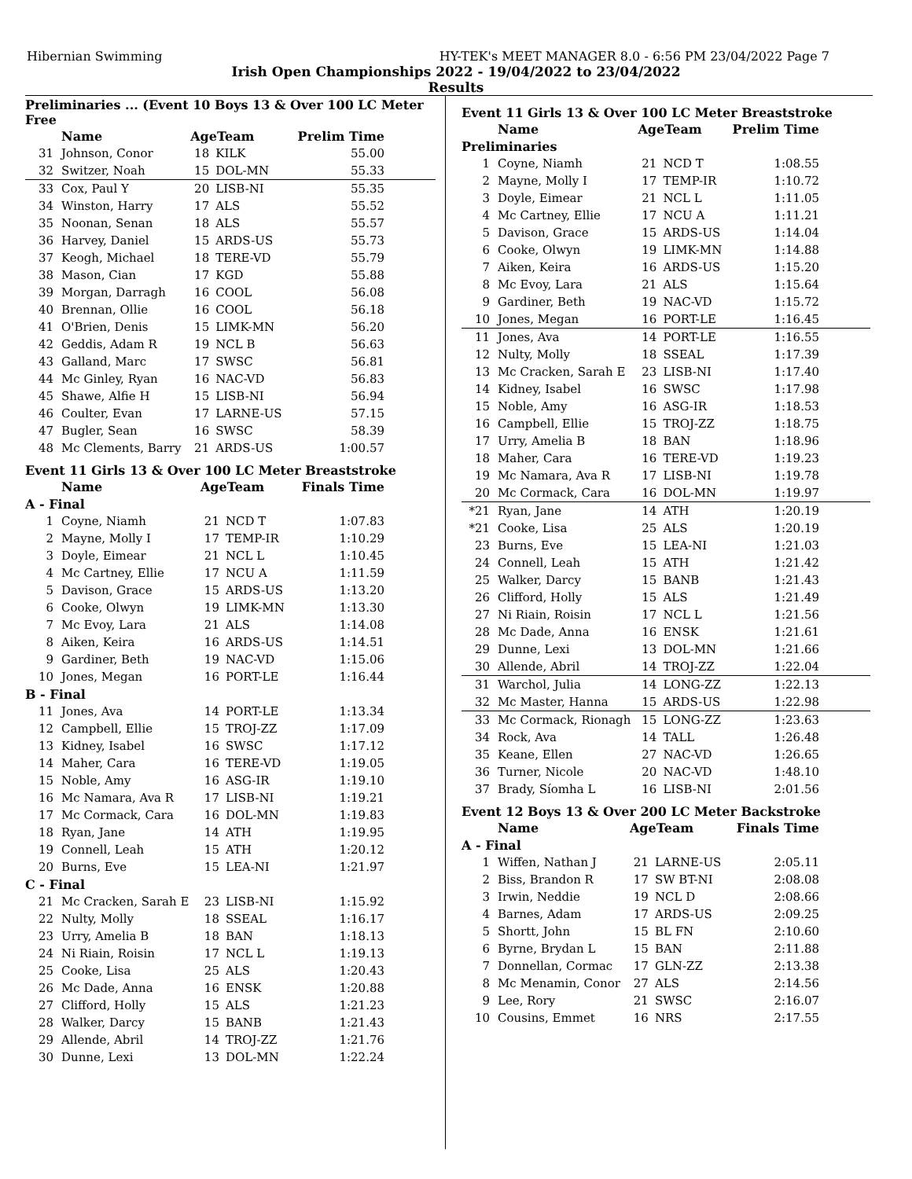Hibernian Swimming HY-TEK's MEET MANAGER 8.0 - 6:56 PM 23/04/2022 Page 7
Irish Open Championships 2022 - 19/04/2022 to 23/04/2022
Results
Preliminaries ... (Event 10 Boys 13 & Over 100 LC Meter Free
| | Name | AgeTeam | | Prelim Time |
| --- | --- | --- | --- | --- |
| 31 | Johnson, Conor | 18 | KILK | 55.00 |
| 32 | Switzer, Noah | 15 | DOL-MN | 55.33 |
| 33 | Cox, Paul Y | 20 | LISB-NI | 55.35 |
| 34 | Winston, Harry | 17 | ALS | 55.52 |
| 35 | Noonan, Senan | 18 | ALS | 55.57 |
| 36 | Harvey, Daniel | 15 | ARDS-US | 55.73 |
| 37 | Keogh, Michael | 18 | TERE-VD | 55.79 |
| 38 | Mason, Cian | 17 | KGD | 55.88 |
| 39 | Morgan, Darragh | 16 | COOL | 56.08 |
| 40 | Brennan, Ollie | 16 | COOL | 56.18 |
| 41 | O'Brien, Denis | 15 | LIMK-MN | 56.20 |
| 42 | Geddis, Adam R | 19 | NCL B | 56.63 |
| 43 | Galland, Marc | 17 | SWSC | 56.81 |
| 44 | Mc Ginley, Ryan | 16 | NAC-VD | 56.83 |
| 45 | Shawe, Alfie H | 15 | LISB-NI | 56.94 |
| 46 | Coulter, Evan | 17 | LARNE-US | 57.15 |
| 47 | Bugler, Sean | 16 | SWSC | 58.39 |
| 48 | Mc Clements, Barry | 21 | ARDS-US | 1:00.57 |
Event 11 Girls 13 & Over 100 LC Meter Breaststroke
| | Name | AgeTeam | | Finals Time |
| --- | --- | --- | --- | --- |
| A - Final | | | | |
| 1 | Coyne, Niamh | 21 | NCD T | 1:07.83 |
| 2 | Mayne, Molly I | 17 | TEMP-IR | 1:10.29 |
| 3 | Doyle, Eimear | 21 | NCL L | 1:10.45 |
| 4 | Mc Cartney, Ellie | 17 | NCU A | 1:11.59 |
| 5 | Davison, Grace | 15 | ARDS-US | 1:13.20 |
| 6 | Cooke, Olwyn | 19 | LIMK-MN | 1:13.30 |
| 7 | Mc Evoy, Lara | 21 | ALS | 1:14.08 |
| 8 | Aiken, Keira | 16 | ARDS-US | 1:14.51 |
| 9 | Gardiner, Beth | 19 | NAC-VD | 1:15.06 |
| 10 | Jones, Megan | 16 | PORT-LE | 1:16.44 |
| B - Final | | | | |
| 11 | Jones, Ava | 14 | PORT-LE | 1:13.34 |
| 12 | Campbell, Ellie | 15 | TROJ-ZZ | 1:17.09 |
| 13 | Kidney, Isabel | 16 | SWSC | 1:17.12 |
| 14 | Maher, Cara | 16 | TERE-VD | 1:19.05 |
| 15 | Noble, Amy | 16 | ASG-IR | 1:19.10 |
| 16 | Mc Namara, Ava R | 17 | LISB-NI | 1:19.21 |
| 17 | Mc Cormack, Cara | 16 | DOL-MN | 1:19.83 |
| 18 | Ryan, Jane | 14 | ATH | 1:19.95 |
| 19 | Connell, Leah | 15 | ATH | 1:20.12 |
| 20 | Burns, Eve | 15 | LEA-NI | 1:21.97 |
| C - Final | | | | |
| 21 | Mc Cracken, Sarah E | 23 | LISB-NI | 1:15.92 |
| 22 | Nulty, Molly | 18 | SSEAL | 1:16.17 |
| 23 | Urry, Amelia B | 18 | BAN | 1:18.13 |
| 24 | Ni Riain, Roisin | 17 | NCL L | 1:19.13 |
| 25 | Cooke, Lisa | 25 | ALS | 1:20.43 |
| 26 | Mc Dade, Anna | 16 | ENSK | 1:20.88 |
| 27 | Clifford, Holly | 15 | ALS | 1:21.23 |
| 28 | Walker, Darcy | 15 | BANB | 1:21.43 |
| 29 | Allende, Abril | 14 | TROJ-ZZ | 1:21.76 |
| 30 | Dunne, Lexi | 13 | DOL-MN | 1:22.24 |
Event 11 Girls 13 & Over 100 LC Meter Breaststroke
| | Name | AgeTeam | | Prelim Time |
| --- | --- | --- | --- | --- |
| Preliminaries | | | | |
| 1 | Coyne, Niamh | 21 | NCD T | 1:08.55 |
| 2 | Mayne, Molly I | 17 | TEMP-IR | 1:10.72 |
| 3 | Doyle, Eimear | 21 | NCL L | 1:11.05 |
| 4 | Mc Cartney, Ellie | 17 | NCU A | 1:11.21 |
| 5 | Davison, Grace | 15 | ARDS-US | 1:14.04 |
| 6 | Cooke, Olwyn | 19 | LIMK-MN | 1:14.88 |
| 7 | Aiken, Keira | 16 | ARDS-US | 1:15.20 |
| 8 | Mc Evoy, Lara | 21 | ALS | 1:15.64 |
| 9 | Gardiner, Beth | 19 | NAC-VD | 1:15.72 |
| 10 | Jones, Megan | 16 | PORT-LE | 1:16.45 |
| 11 | Jones, Ava | 14 | PORT-LE | 1:16.55 |
| 12 | Nulty, Molly | 18 | SSEAL | 1:17.39 |
| 13 | Mc Cracken, Sarah E | 23 | LISB-NI | 1:17.40 |
| 14 | Kidney, Isabel | 16 | SWSC | 1:17.98 |
| 15 | Noble, Amy | 16 | ASG-IR | 1:18.53 |
| 16 | Campbell, Ellie | 15 | TROJ-ZZ | 1:18.75 |
| 17 | Urry, Amelia B | 18 | BAN | 1:18.96 |
| 18 | Maher, Cara | 16 | TERE-VD | 1:19.23 |
| 19 | Mc Namara, Ava R | 17 | LISB-NI | 1:19.78 |
| 20 | Mc Cormack, Cara | 16 | DOL-MN | 1:19.97 |
| *21 | Ryan, Jane | 14 | ATH | 1:20.19 |
| *21 | Cooke, Lisa | 25 | ALS | 1:20.19 |
| 23 | Burns, Eve | 15 | LEA-NI | 1:21.03 |
| 24 | Connell, Leah | 15 | ATH | 1:21.42 |
| 25 | Walker, Darcy | 15 | BANB | 1:21.43 |
| 26 | Clifford, Holly | 15 | ALS | 1:21.49 |
| 27 | Ni Riain, Roisin | 17 | NCL L | 1:21.56 |
| 28 | Mc Dade, Anna | 16 | ENSK | 1:21.61 |
| 29 | Dunne, Lexi | 13 | DOL-MN | 1:21.66 |
| 30 | Allende, Abril | 14 | TROJ-ZZ | 1:22.04 |
| 31 | Warchol, Julia | 14 | LONG-ZZ | 1:22.13 |
| 32 | Mc Master, Hanna | 15 | ARDS-US | 1:22.98 |
| 33 | Mc Cormack, Rionagh | 15 | LONG-ZZ | 1:23.63 |
| 34 | Rock, Ava | 14 | TALL | 1:26.48 |
| 35 | Keane, Ellen | 27 | NAC-VD | 1:26.65 |
| 36 | Turner, Nicole | 20 | NAC-VD | 1:48.10 |
| 37 | Brady, Síomha L | 16 | LISB-NI | 2:01.56 |
Event 12 Boys 13 & Over 200 LC Meter Backstroke
| | Name | AgeTeam | | Finals Time |
| --- | --- | --- | --- | --- |
| A - Final | | | | |
| 1 | Wiffen, Nathan J | 21 | LARNE-US | 2:05.11 |
| 2 | Biss, Brandon R | 17 | SW BT-NI | 2:08.08 |
| 3 | Irwin, Neddie | 19 | NCL D | 2:08.66 |
| 4 | Barnes, Adam | 17 | ARDS-US | 2:09.25 |
| 5 | Shortt, John | 15 | BL FN | 2:10.60 |
| 6 | Byrne, Brydan L | 15 | BAN | 2:11.88 |
| 7 | Donnellan, Cormac | 17 | GLN-ZZ | 2:13.38 |
| 8 | Mc Menamin, Conor | 27 | ALS | 2:14.56 |
| 9 | Lee, Rory | 21 | SWSC | 2:16.07 |
| 10 | Cousins, Emmet | 16 | NRS | 2:17.55 |